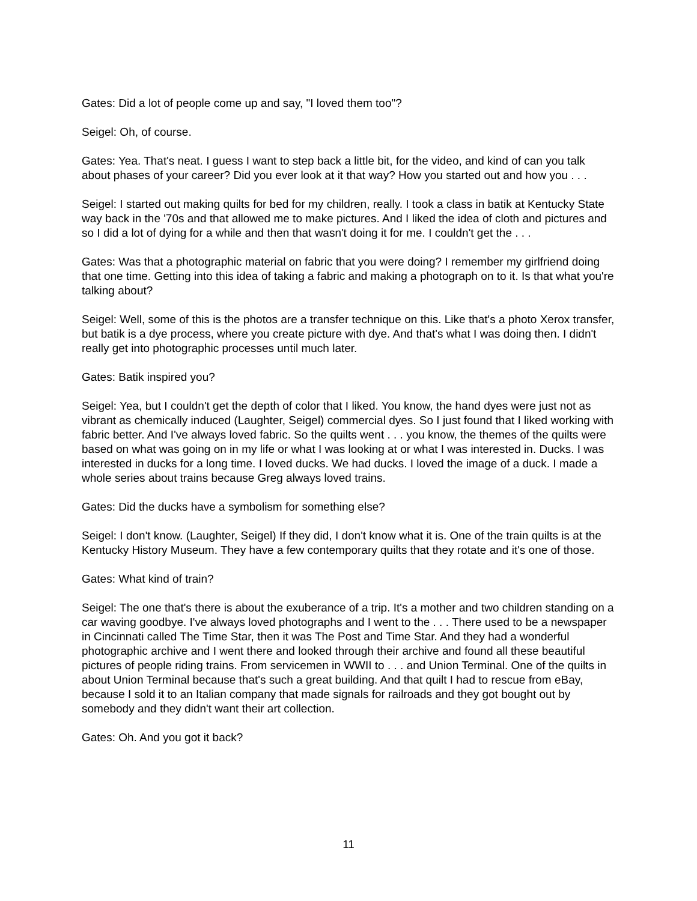Gates: Did a lot of people come up and say, "I loved them too"?
Seigel: Oh, of course.
Gates: Yea. That's neat. I guess I want to step back a little bit, for the video, and kind of can you talk about phases of your career? Did you ever look at it that way? How you started out and how you . . .
Seigel: I started out making quilts for bed for my children, really. I took a class in batik at Kentucky State way back in the '70s and that allowed me to make pictures. And I liked the idea of cloth and pictures and so I did a lot of dying for a while and then that wasn't doing it for me. I couldn't get the . . .
Gates: Was that a photographic material on fabric that you were doing? I remember my girlfriend doing that one time. Getting into this idea of taking a fabric and making a photograph on to it. Is that what you're talking about?
Seigel: Well, some of this is the photos are a transfer technique on this. Like that's a photo Xerox transfer, but batik is a dye process, where you create picture with dye. And that's what I was doing then. I didn't really get into photographic processes until much later.
Gates: Batik inspired you?
Seigel: Yea, but I couldn't get the depth of color that I liked. You know, the hand dyes were just not as vibrant as chemically induced (Laughter, Seigel) commercial dyes. So I just found that I liked working with fabric better. And I've always loved fabric. So the quilts went . . . you know, the themes of the quilts were based on what was going on in my life or what I was looking at or what I was interested in. Ducks. I was interested in ducks for a long time. I loved ducks. We had ducks. I loved the image of a duck. I made a whole series about trains because Greg always loved trains.
Gates: Did the ducks have a symbolism for something else?
Seigel: I don't know. (Laughter, Seigel) If they did, I don't know what it is. One of the train quilts is at the Kentucky History Museum. They have a few contemporary quilts that they rotate and it's one of those.
Gates: What kind of train?
Seigel: The one that's there is about the exuberance of a trip. It's a mother and two children standing on a car waving goodbye. I've always loved photographs and I went to the . . . There used to be a newspaper in Cincinnati called The Time Star, then it was The Post and Time Star. And they had a wonderful photographic archive and I went there and looked through their archive and found all these beautiful pictures of people riding trains. From servicemen in WWII to . . . and Union Terminal. One of the quilts in about Union Terminal because that's such a great building. And that quilt I had to rescue from eBay, because I sold it to an Italian company that made signals for railroads and they got bought out by somebody and they didn't want their art collection.
Gates: Oh. And you got it back?
11